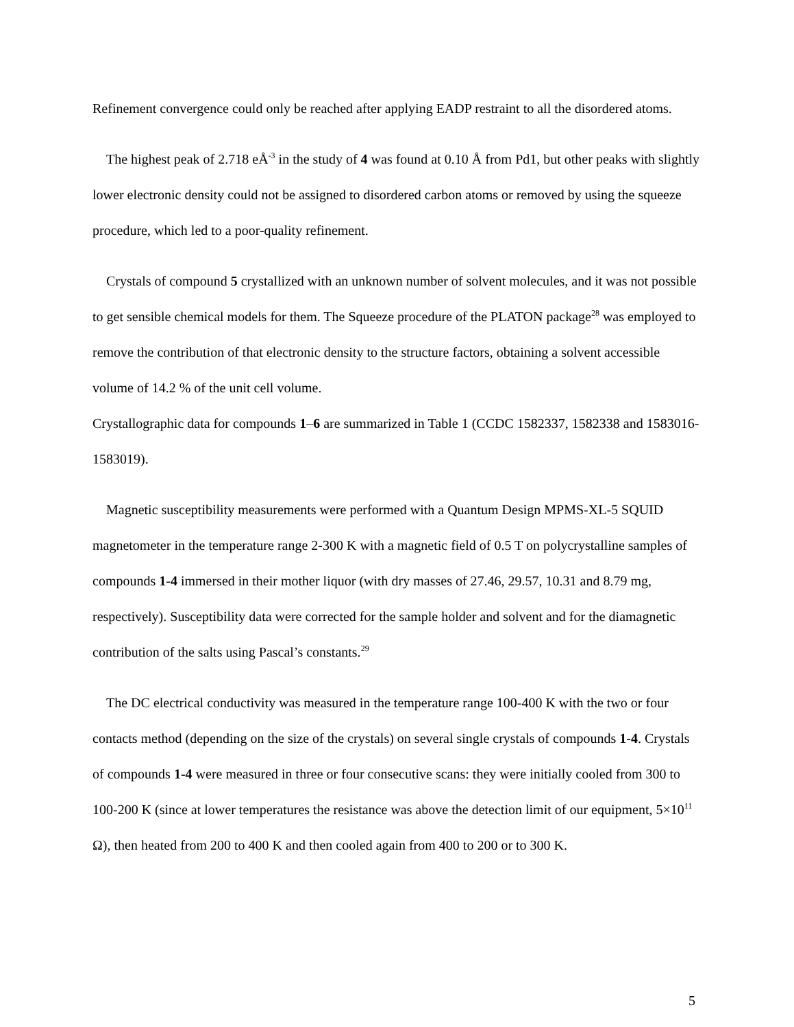Refinement convergence could only be reached after applying EADP restraint to all the disordered atoms.
The highest peak of 2.718 eÅ<sup>-3</sup> in the study of 4 was found at 0.10 Å from Pd1, but other peaks with slightly lower electronic density could not be assigned to disordered carbon atoms or removed by using the squeeze procedure, which led to a poor-quality refinement.
Crystals of compound 5 crystallized with an unknown number of solvent molecules, and it was not possible to get sensible chemical models for them. The Squeeze procedure of the PLATON package<sup>28</sup> was employed to remove the contribution of that electronic density to the structure factors, obtaining a solvent accessible volume of 14.2 % of the unit cell volume.
Crystallographic data for compounds 1–6 are summarized in Table 1 (CCDC 1582337, 1582338 and 1583016-1583019).
Magnetic susceptibility measurements were performed with a Quantum Design MPMS-XL-5 SQUID magnetometer in the temperature range 2-300 K with a magnetic field of 0.5 T on polycrystalline samples of compounds 1-4 immersed in their mother liquor (with dry masses of 27.46, 29.57, 10.31 and 8.79 mg, respectively). Susceptibility data were corrected for the sample holder and solvent and for the diamagnetic contribution of the salts using Pascal’s constants.<sup>29</sup>
The DC electrical conductivity was measured in the temperature range 100-400 K with the two or four contacts method (depending on the size of the crystals) on several single crystals of compounds 1-4. Crystals of compounds 1-4 were measured in three or four consecutive scans: they were initially cooled from 300 to 100-200 K (since at lower temperatures the resistance was above the detection limit of our equipment, 5×10<sup>11</sup> Ω), then heated from 200 to 400 K and then cooled again from 400 to 200 or to 300 K.
5